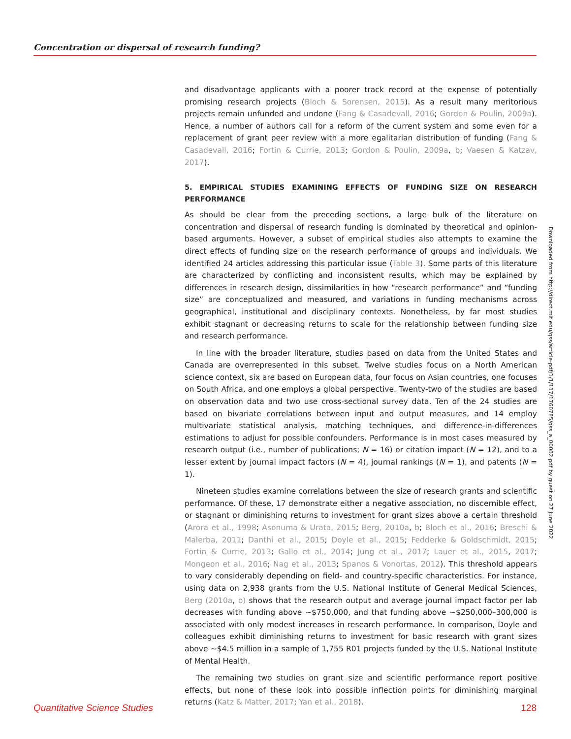Concentration or dispersal of research funding?
and disadvantage applicants with a poorer track record at the expense of potentially promising research projects (Bloch & Sorensen, 2015). As a result many meritorious projects remain unfunded and undone (Fang & Casadevall, 2016; Gordon & Poulin, 2009a). Hence, a number of authors call for a reform of the current system and some even for a replacement of grant peer review with a more egalitarian distribution of funding (Fang & Casadevall, 2016; Fortin & Currie, 2013; Gordon & Poulin, 2009a, b; Vaesen & Katzav, 2017).
5. EMPIRICAL STUDIES EXAMINING EFFECTS OF FUNDING SIZE ON RESEARCH PERFORMANCE
As should be clear from the preceding sections, a large bulk of the literature on concentration and dispersal of research funding is dominated by theoretical and opinion-based arguments. However, a subset of empirical studies also attempts to examine the direct effects of funding size on the research performance of groups and individuals. We identified 24 articles addressing this particular issue (Table 3). Some parts of this literature are characterized by conflicting and inconsistent results, which may be explained by differences in research design, dissimilarities in how “research performance” and “funding size” are conceptualized and measured, and variations in funding mechanisms across geographical, institutional and disciplinary contexts. Nonetheless, by far most studies exhibit stagnant or decreasing returns to scale for the relationship between funding size and research performance.
In line with the broader literature, studies based on data from the United States and Canada are overrepresented in this subset. Twelve studies focus on a North American science context, six are based on European data, four focus on Asian countries, one focuses on South Africa, and one employs a global perspective. Twenty-two of the studies are based on observation data and two use cross-sectional survey data. Ten of the 24 studies are based on bivariate correlations between input and output measures, and 14 employ multivariate statistical analysis, matching techniques, and difference-in-differences estimations to adjust for possible confounders. Performance is in most cases measured by research output (i.e., number of publications; N = 16) or citation impact (N = 12), and to a lesser extent by journal impact factors (N = 4), journal rankings (N = 1), and patents (N = 1).
Nineteen studies examine correlations between the size of research grants and scientific performance. Of these, 17 demonstrate either a negative association, no discernible effect, or stagnant or diminishing returns to investment for grant sizes above a certain threshold (Arora et al., 1998; Asonuma & Urata, 2015; Berg, 2010a, b; Bloch et al., 2016; Breschi & Malerba, 2011; Danthi et al., 2015; Doyle et al., 2015; Fedderke & Goldschmidt, 2015; Fortin & Currie, 2013; Gallo et al., 2014; Jung et al., 2017; Lauer et al., 2015, 2017; Mongeon et al., 2016; Nag et al., 2013; Spanos & Vonortas, 2012). This threshold appears to vary considerably depending on field- and country-specific characteristics. For instance, using data on 2,938 grants from the U.S. National Institute of General Medical Sciences, Berg (2010a, b) shows that the research output and average journal impact factor per lab decreases with funding above ~$750,000, and that funding above ~$250,000–300,000 is associated with only modest increases in research performance. In comparison, Doyle and colleagues exhibit diminishing returns to investment for basic research with grant sizes above ~$4.5 million in a sample of 1,755 R01 projects funded by the U.S. National Institute of Mental Health.
The remaining two studies on grant size and scientific performance report positive effects, but none of these look into possible inflection points for diminishing marginal returns (Katz & Matter, 2017; Yan et al., 2018).
Downloaded from http://direct.mit.edu/qss/article-pdf/1/1/117/1760785/qss_a_00002.pdf by guest on 27 June 2022
Quantitative Science Studies 128